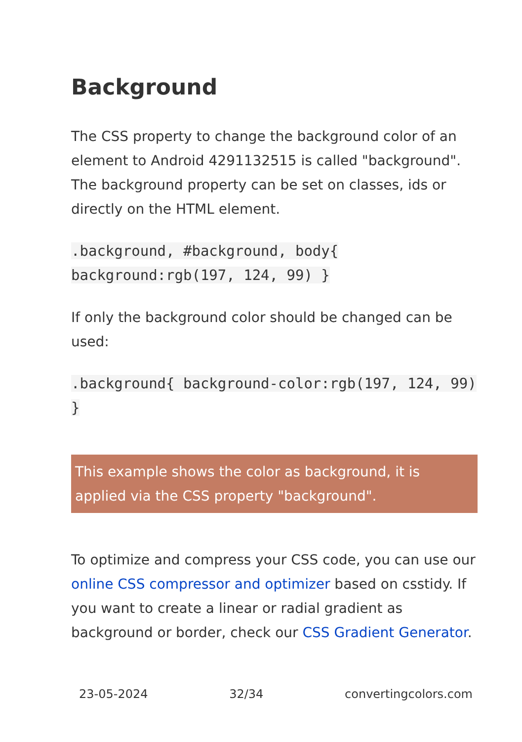Background
The CSS property to change the background color of an element to Android 4291132515 is called "background". The background property can be set on classes, ids or directly on the HTML element.
.background, #background, body{ background:rgb(197, 124, 99) }
If only the background color should be changed can be used:
.background{ background-color:rgb(197, 124, 99) }
This example shows the color as background, it is applied via the CSS property "background".
To optimize and compress your CSS code, you can use our online CSS compressor and optimizer based on csstidy. If you want to create a linear or radial gradient as background or border, check our CSS Gradient Generator.
23-05-2024 32/34 convertingcolors.com